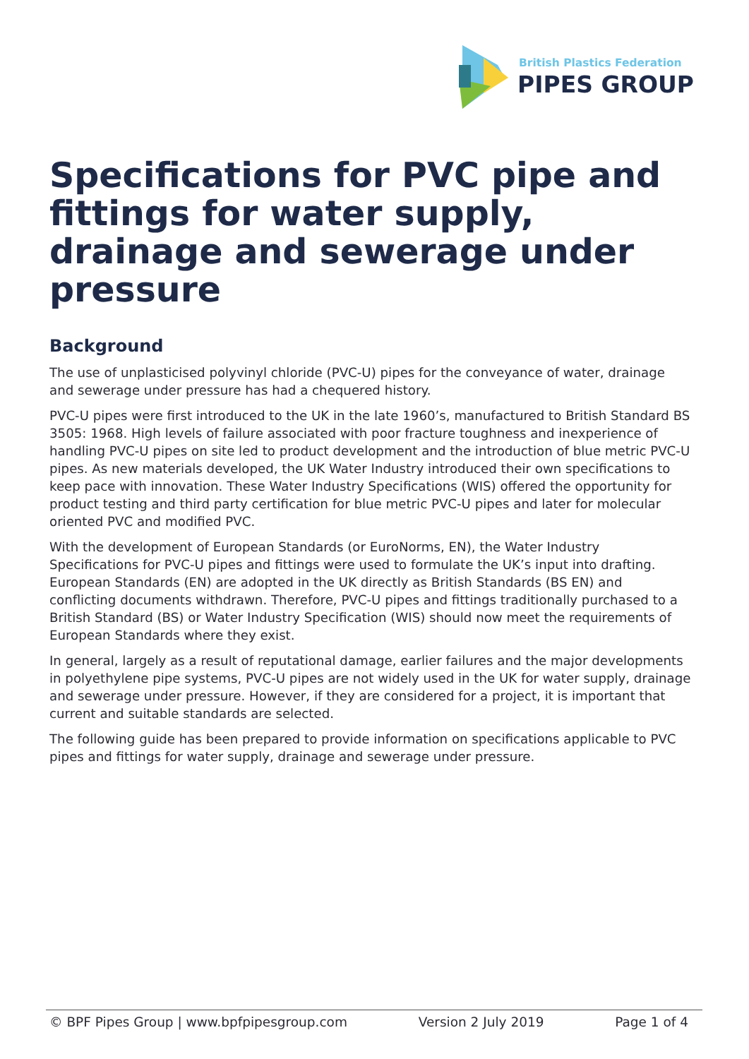British Plastics Federation
PIPES GROUP
Specifications for PVC pipe and fittings for water supply, drainage and sewerage under pressure
Background
The use of unplasticised polyvinyl chloride (PVC-U) pipes for the conveyance of water, drainage and sewerage under pressure has had a chequered history.
PVC-U pipes were first introduced to the UK in the late 1960’s, manufactured to British Standard BS 3505: 1968. High levels of failure associated with poor fracture toughness and inexperience of handling PVC-U pipes on site led to product development and the introduction of blue metric PVC-U pipes. As new materials developed, the UK Water Industry introduced their own specifications to keep pace with innovation. These Water Industry Specifications (WIS) offered the opportunity for product testing and third party certification for blue metric PVC-U pipes and later for molecular oriented PVC and modified PVC.
With the development of European Standards (or EuroNorms, EN), the Water Industry Specifications for PVC-U pipes and fittings were used to formulate the UK’s input into drafting. European Standards (EN) are adopted in the UK directly as British Standards (BS EN) and conflicting documents withdrawn. Therefore, PVC-U pipes and fittings traditionally purchased to a British Standard (BS) or Water Industry Specification (WIS) should now meet the requirements of European Standards where they exist.
In general, largely as a result of reputational damage, earlier failures and the major developments in polyethylene pipe systems, PVC-U pipes are not widely used in the UK for water supply, drainage and sewerage under pressure. However, if they are considered for a project, it is important that current and suitable standards are selected.
The following guide has been prepared to provide information on specifications applicable to PVC pipes and fittings for water supply, drainage and sewerage under pressure.
© BPF Pipes Group | www.bpfpipesgroup.com Version 2 July 2019 Page 1 of 4